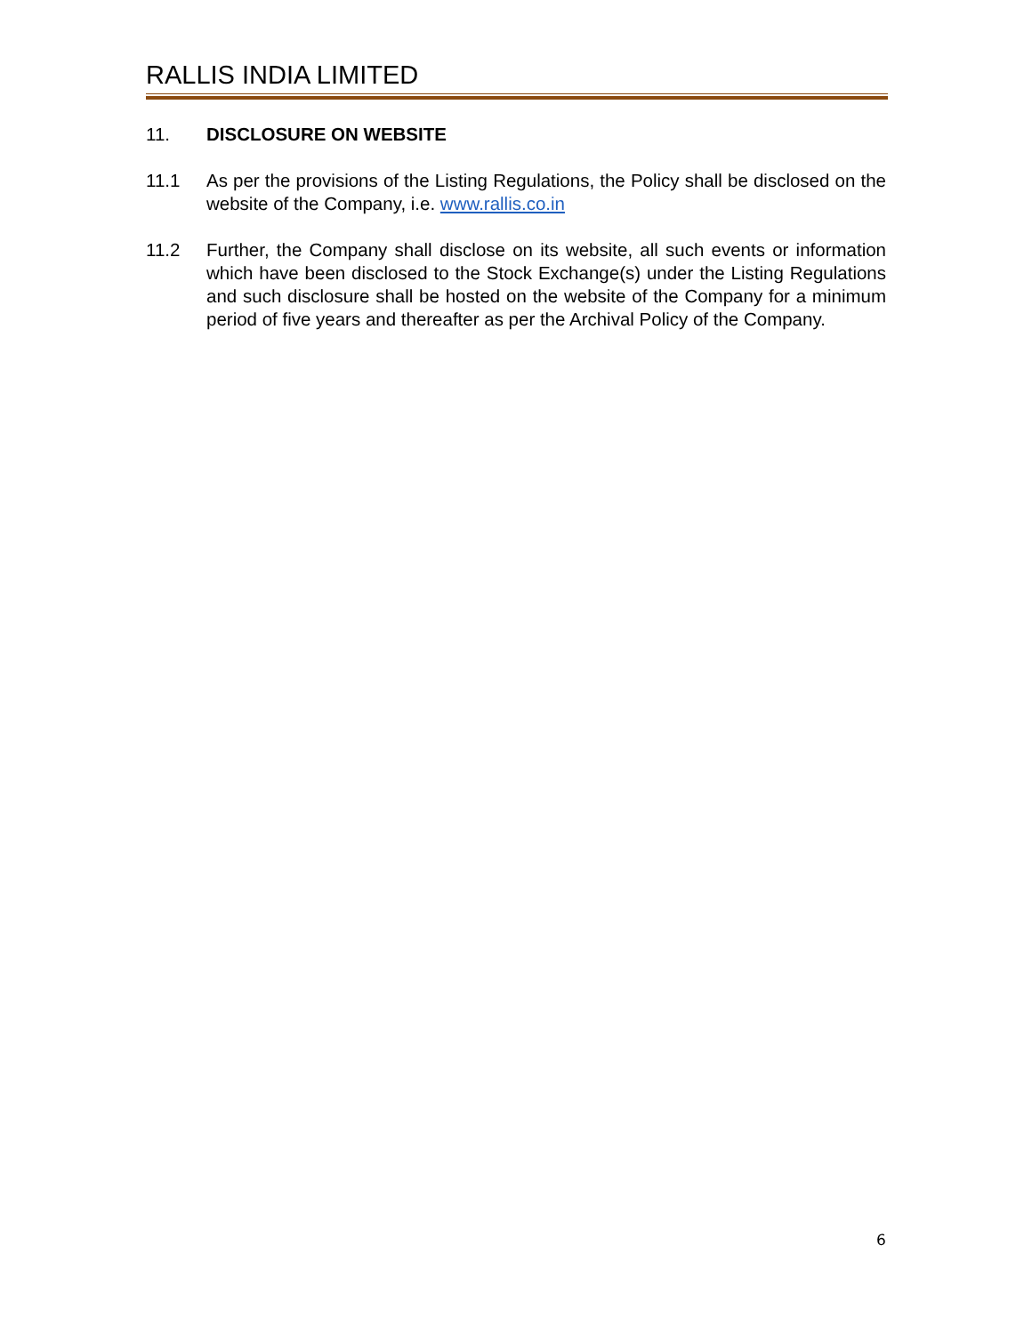RALLIS INDIA LIMITED
11. DISCLOSURE ON WEBSITE
11.1 As per the provisions of the Listing Regulations, the Policy shall be disclosed on the website of the Company, i.e. www.rallis.co.in
11.2 Further, the Company shall disclose on its website, all such events or information which have been disclosed to the Stock Exchange(s) under the Listing Regulations and such disclosure shall be hosted on the website of the Company for a minimum period of five years and thereafter as per the Archival Policy of the Company.
6